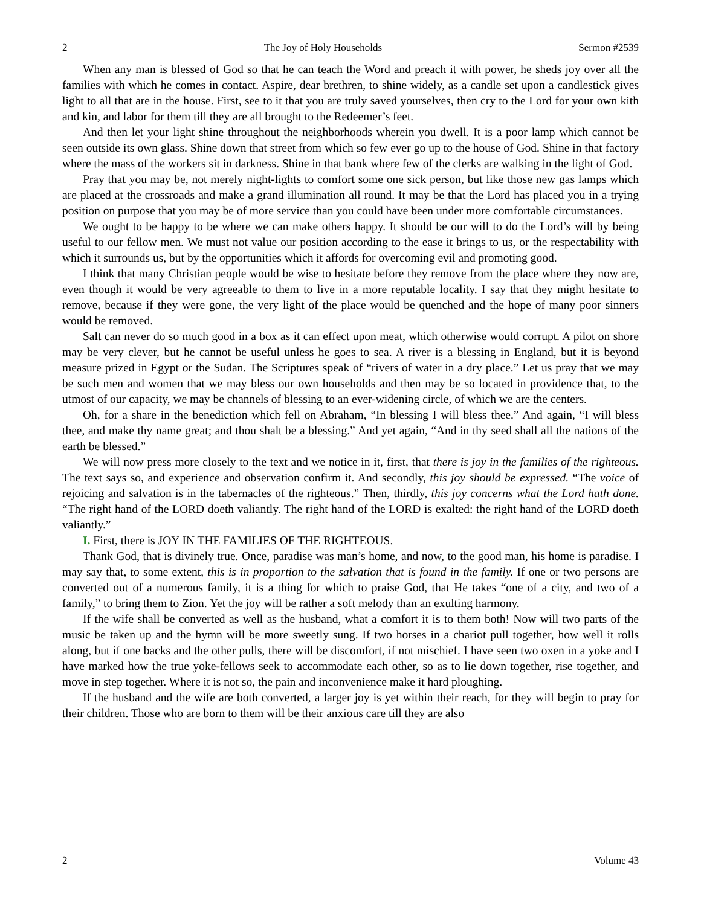2 The Joy of Holy Households Sermon #2539
When any man is blessed of God so that he can teach the Word and preach it with power, he sheds joy over all the families with which he comes in contact. Aspire, dear brethren, to shine widely, as a candle set upon a candlestick gives light to all that are in the house. First, see to it that you are truly saved yourselves, then cry to the Lord for your own kith and kin, and labor for them till they are all brought to the Redeemer’s feet.
And then let your light shine throughout the neighborhoods wherein you dwell. It is a poor lamp which cannot be seen outside its own glass. Shine down that street from which so few ever go up to the house of God. Shine in that factory where the mass of the workers sit in darkness. Shine in that bank where few of the clerks are walking in the light of God.
Pray that you may be, not merely night-lights to comfort some one sick person, but like those new gas lamps which are placed at the crossroads and make a grand illumination all round. It may be that the Lord has placed you in a trying position on purpose that you may be of more service than you could have been under more comfortable circumstances.
We ought to be happy to be where we can make others happy. It should be our will to do the Lord’s will by being useful to our fellow men. We must not value our position according to the ease it brings to us, or the respectability with which it surrounds us, but by the opportunities which it affords for overcoming evil and promoting good.
I think that many Christian people would be wise to hesitate before they remove from the place where they now are, even though it would be very agreeable to them to live in a more reputable locality. I say that they might hesitate to remove, because if they were gone, the very light of the place would be quenched and the hope of many poor sinners would be removed.
Salt can never do so much good in a box as it can effect upon meat, which otherwise would corrupt. A pilot on shore may be very clever, but he cannot be useful unless he goes to sea. A river is a blessing in England, but it is beyond measure prized in Egypt or the Sudan. The Scriptures speak of “rivers of water in a dry place.” Let us pray that we may be such men and women that we may bless our own households and then may be so located in providence that, to the utmost of our capacity, we may be channels of blessing to an ever-widening circle, of which we are the centers.
Oh, for a share in the benediction which fell on Abraham, “In blessing I will bless thee.” And again, “I will bless thee, and make thy name great; and thou shalt be a blessing.” And yet again, “And in thy seed shall all the nations of the earth be blessed.”
We will now press more closely to the text and we notice in it, first, that there is joy in the families of the righteous. The text says so, and experience and observation confirm it. And secondly, this joy should be expressed. “The voice of rejoicing and salvation is in the tabernacles of the righteous.” Then, thirdly, this joy concerns what the Lord hath done. “The right hand of the LORD doeth valiantly. The right hand of the LORD is exalted: the right hand of the LORD doeth valiantly.”
I. First, there is JOY IN THE FAMILIES OF THE RIGHTEOUS.
Thank God, that is divinely true. Once, paradise was man’s home, and now, to the good man, his home is paradise. I may say that, to some extent, this is in proportion to the salvation that is found in the family. If one or two persons are converted out of a numerous family, it is a thing for which to praise God, that He takes “one of a city, and two of a family,” to bring them to Zion. Yet the joy will be rather a soft melody than an exulting harmony.
If the wife shall be converted as well as the husband, what a comfort it is to them both! Now will two parts of the music be taken up and the hymn will be more sweetly sung. If two horses in a chariot pull together, how well it rolls along, but if one backs and the other pulls, there will be discomfort, if not mischief. I have seen two oxen in a yoke and I have marked how the true yoke-fellows seek to accommodate each other, so as to lie down together, rise together, and move in step together. Where it is not so, the pain and inconvenience make it hard ploughing.
If the husband and the wife are both converted, a larger joy is yet within their reach, for they will begin to pray for their children. Those who are born to them will be their anxious care till they are also
2 Volume 43